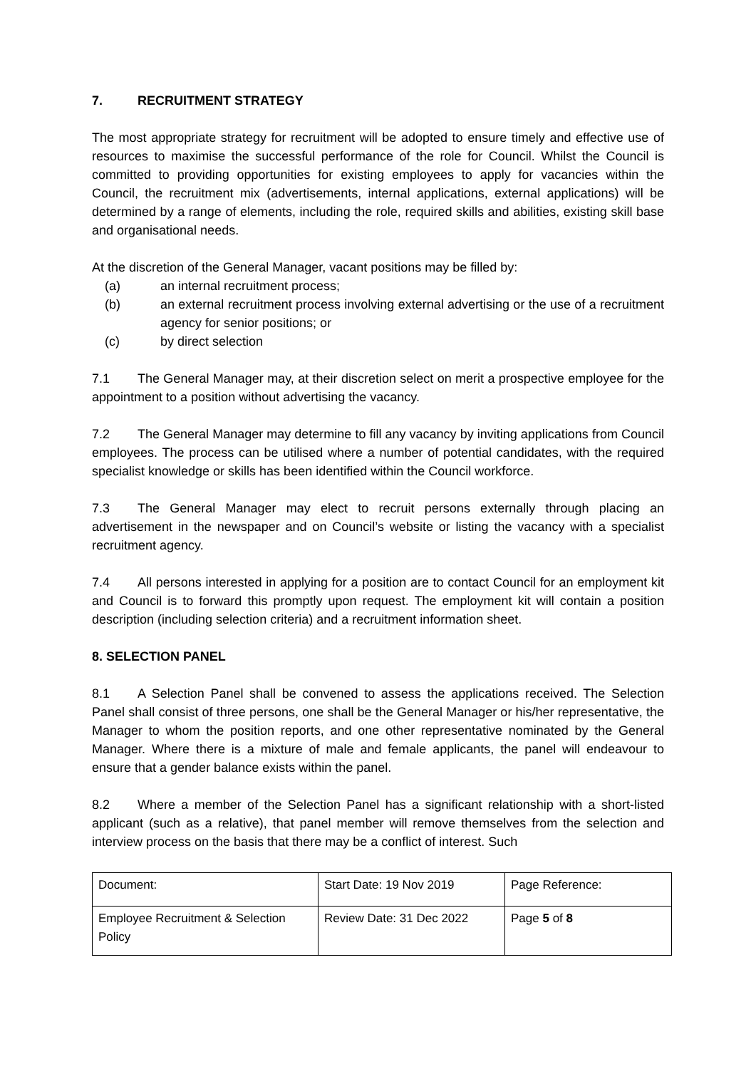7. RECRUITMENT STRATEGY
The most appropriate strategy for recruitment will be adopted to ensure timely and effective use of resources to maximise the successful performance of the role for Council. Whilst the Council is committed to providing opportunities for existing employees to apply for vacancies within the Council, the recruitment mix (advertisements, internal applications, external applications) will be determined by a range of elements, including the role, required skills and abilities, existing skill base and organisational needs.
At the discretion of the General Manager, vacant positions may be filled by:
(a) an internal recruitment process;
(b) an external recruitment process involving external advertising or the use of a recruitment agency for senior positions; or
(c) by direct selection
7.1 The General Manager may, at their discretion select on merit a prospective employee for the appointment to a position without advertising the vacancy.
7.2 The General Manager may determine to fill any vacancy by inviting applications from Council employees. The process can be utilised where a number of potential candidates, with the required specialist knowledge or skills has been identified within the Council workforce.
7.3 The General Manager may elect to recruit persons externally through placing an advertisement in the newspaper and on Council’s website or listing the vacancy with a specialist recruitment agency.
7.4 All persons interested in applying for a position are to contact Council for an employment kit and Council is to forward this promptly upon request. The employment kit will contain a position description (including selection criteria) and a recruitment information sheet.
8. SELECTION PANEL
8.1 A Selection Panel shall be convened to assess the applications received. The Selection Panel shall consist of three persons, one shall be the General Manager or his/her representative, the Manager to whom the position reports, and one other representative nominated by the General Manager. Where there is a mixture of male and female applicants, the panel will endeavour to ensure that a gender balance exists within the panel.
8.2 Where a member of the Selection Panel has a significant relationship with a short-listed applicant (such as a relative), that panel member will remove themselves from the selection and interview process on the basis that there may be a conflict of interest. Such
| Document: | Start Date: 19 Nov 2019 | Page Reference: |
| Employee Recruitment & Selection Policy | Review Date: 31 Dec 2022 | Page 5 of 8 |